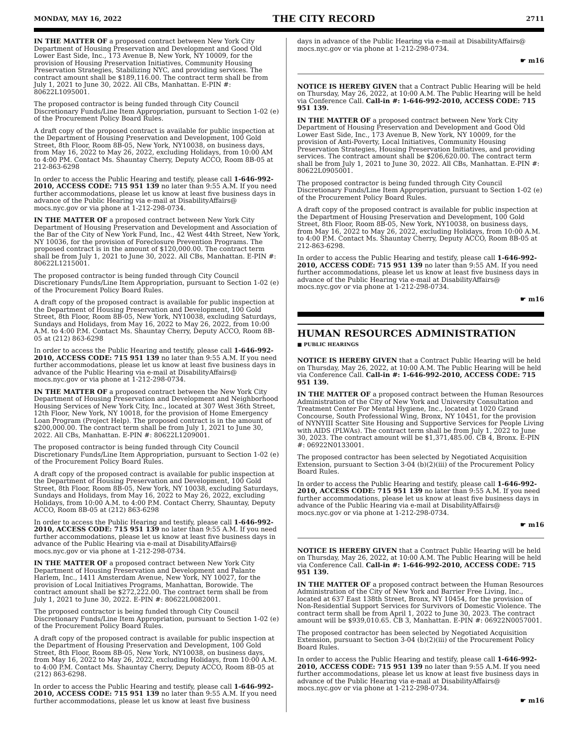MONDAY, MAY 16, 2022 THE CITY RECORD 2711
IN THE MATTER OF a proposed contract between New York City Department of Housing Preservation and Development and Good Old Lower East Side, Inc., 173 Avenue B, New York, NY 10009, for the provision of Housing Preservation Initiatives, Community Housing Preservation Strategies, Stabilizing NYC, and providing services. The contract amount shall be $189,116.00. The contract term shall be from July 1, 2021 to June 30, 2022. All CBs, Manhattan. E-PIN #: 80622L1095001.
The proposed contractor is being funded through City Council Discretionary Funds/Line Item Appropriation, pursuant to Section 1-02 (e) of the Procurement Policy Board Rules.
A draft copy of the proposed contract is available for public inspection at the Department of Housing Preservation and Development, 100 Gold Street, 8th Floor, Room 8B-05, New York, NY10038, on business days, from May 16, 2022 to May 26, 2022, excluding Holidays, from 10:00 AM to 4:00 PM. Contact Ms. Shauntay Cherry, Deputy ACCO, Room 8B-05 at 212-863-6298
In order to access the Public Hearing and testify, please call 1-646-992-2010, ACCESS CODE: 715 951 139 no later than 9:55 A.M. If you need further accommodations, please let us know at least five business days in advance of the Public Hearing via e-mail at DisabilityAffairs@ mocs.nyc.gov or via phone at 1-212-298-0734.
IN THE MATTER OF a proposed contract between New York City Department of Housing Preservation and Development and Association of the Bar of the City of New York Fund, Inc., 42 West 44th Street, New York, NY 10036, for the provision of Foreclosure Prevention Programs. The proposed contract is in the amount of $120,000.00. The contract term shall be from July 1, 2021 to June 30, 2022. All CBs, Manhattan. E-PIN #: 80622L1215001.
The proposed contractor is being funded through City Council Discretionary Funds/Line Item Appropriation, pursuant to Section 1-02 (e) of the Procurement Policy Board Rules.
A draft copy of the proposed contract is available for public inspection at the Department of Housing Preservation and Development, 100 Gold Street, 8th Floor, Room 8B-05, New York, NY10038, excluding Saturdays, Sundays and Holidays, from May 16, 2022 to May 26, 2022, from 10:00 A.M. to 4:00 P.M. Contact Ms. Shauntay Cherry, Deputy ACCO, Room 8B-05 at (212) 863-6298
In order to access the Public Hearing and testify, please call 1-646-992-2010, ACCESS CODE: 715 951 139 no later than 9:55 A.M. If you need further accommodations, please let us know at least five business days in advance of the Public Hearing via e-mail at DisabilityAffairs@ mocs.nyc.gov or via phone at 1-212-298-0734.
IN THE MATTER OF a proposed contract between the New York City Department of Housing Preservation and Development and Neighborhood Housing Services of New York City, Inc., located at 307 West 36th Street, 12th Floor, New York, NY 10018, for the provision of Home Emergency Loan Program (Project Help). The proposed contract is in the amount of $200,000.00. The contract term shall be from July 1, 2021 to June 30, 2022. All CBs, Manhattan. E-PIN #: 80622L1209001.
The proposed contractor is being funded through City Council Discretionary Funds/Line Item Appropriation, pursuant to Section 1-02 (e) of the Procurement Policy Board Rules.
A draft copy of the proposed contract is available for public inspection at the Department of Housing Preservation and Development, 100 Gold Street, 8th Floor, Room 8B-05, New York, NY 10038, excluding Saturdays, Sundays and Holidays, from May 16, 2022 to May 26, 2022, excluding Holidays, from 10:00 A.M. to 4:00 P.M. Contact Cherry, Shauntay, Deputy ACCO, Room 8B-05 at (212) 863-6298
In order to access the Public Hearing and testify, please call 1-646-992-2010, ACCESS CODE: 715 951 139 no later than 9:55 A.M. If you need further accommodations, please let us know at least five business days in advance of the Public Hearing via e-mail at DisabilityAffairs@ mocs.nyc.gov or via phone at 1-212-298-0734.
IN THE MATTER OF a proposed contract between New York City Department of Housing Preservation and Development and Palante Harlem, Inc., 1411 Amsterdam Avenue, New York, NY 10027, for the provision of Local Initiatives Programs, Manhattan, Borowide. The contract amount shall be $272,222.00. The contract term shall be from July 1, 2021 to June 30, 2022. E-PIN #: 80622L0082001.
The proposed contractor is being funded through City Council Discretionary Funds/Line Item Appropriation, pursuant to Section 1-02 (e) of the Procurement Policy Board Rules.
A draft copy of the proposed contract is available for public inspection at the Department of Housing Preservation and Development, 100 Gold Street, 8th Floor, Room 8B-05, New York, NY10038, on business days, from May 16, 2022 to May 26, 2022, excluding Holidays, from 10:00 A.M. to 4:00 P.M. Contact Ms. Shauntay Cherry, Deputy ACCO, Room 8B-05 at (212) 863-6298.
In order to access the Public Hearing and testify, please call 1-646-992-2010, ACCESS CODE: 715 951 139 no later than 9:55 A.M. If you need further accommodations, please let us know at least five business
days in advance of the Public Hearing via e-mail at DisabilityAffairs@ mocs.nyc.gov or via phone at 1-212-298-0734.
☛ m16
NOTICE IS HEREBY GIVEN that a Contract Public Hearing will be held on Thursday, May 26, 2022, at 10:00 A.M. The Public Hearing will be held via Conference Call. Call-in #: 1-646-992-2010, ACCESS CODE: 715 951 139.
IN THE MATTER OF a proposed contract between New York City Department of Housing Preservation and Development and Good Old Lower East Side, Inc., 173 Avenue B, New York, NY 10009, for the provision of Anti-Poverty, Local Initiatives, Community Housing Preservation Strategies, Housing Preservation Initiatives, and providing services. The contract amount shall be $206,620.00. The contract term shall be from July 1, 2021 to June 30, 2022. All CBs, Manhattan. E-PIN #: 80622L0905001.
The proposed contractor is being funded through City Council Discretionary Funds/Line Item Appropriation, pursuant to Section 1-02 (e) of the Procurement Policy Board Rules.
A draft copy of the proposed contract is available for public inspection at the Department of Housing Preservation and Development, 100 Gold Street, 8th Floor, Room 8B-05, New York, NY10038, on business days, from May 16, 2022 to May 26, 2022, excluding Holidays, from 10:00 A.M. to 4:00 P.M. Contact Ms. Shauntay Cherry, Deputy ACCO, Room 8B-05 at 212-863-6298.
In order to access the Public Hearing and testify, please call 1-646-992-2010, ACCESS CODE: 715 951 139 no later than 9:55 AM. If you need further accommodations, please let us know at least five business days in advance of the Public Hearing via e-mail at DisabilityAffairs@ mocs.nyc.gov or via phone at 1-212-298-0734.
☛ m16
HUMAN RESOURCES ADMINISTRATION
■ PUBLIC HEARINGS
NOTICE IS HEREBY GIVEN that a Contract Public Hearing will be held on Thursday, May 26, 2022, at 10:00 A.M. The Public Hearing will be held via Conference Call. Call-in #: 1-646-992-2010, ACCESS CODE: 715 951 139.
IN THE MATTER OF a proposed contract between the Human Resources Administration of the City of New York and University Consultation and Treatment Center For Mental Hygiene, Inc., located at 1020 Grand Concourse, South Professional Wing, Bronx, NY 10451, for the provision of NYNYIII Scatter Site Housing and Supportive Services for People Living with AIDS (PLWAs). The contract term shall be from July 1, 2022 to June 30, 2023. The contract amount will be $1,371,485.00. CB 4, Bronx. E-PIN #: 06922N0133001.
The proposed contractor has been selected by Negotiated Acquisition Extension, pursuant to Section 3-04 (b)(2)(iii) of the Procurement Policy Board Rules.
In order to access the Public Hearing and testify, please call 1-646-992-2010, ACCESS CODE: 715 951 139 no later than 9:55 A.M. If you need further accommodations, please let us know at least five business days in advance of the Public Hearing via e-mail at DisabilityAffairs@ mocs.nyc.gov or via phone at 1-212-298-0734.
☛ m16
NOTICE IS HEREBY GIVEN that a Contract Public Hearing will be held on Thursday, May 26, 2022, at 10:00 A.M. The Public Hearing will be held via Conference Call. Call-in #: 1-646-992-2010, ACCESS CODE: 715 951 139.
IN THE MATTER OF a proposed contract between the Human Resources Administration of the City of New York and Barrier Free Living, Inc., located at 637 East 138th Street, Bronx, NY 10454, for the provision of Non-Residential Support Services for Survivors of Domestic Violence. The contract term shall be from April 1, 2022 to June 30, 2023. The contract amount will be $939,010.65. CB 3, Manhattan. E-PIN #: 06922N0057001.
The proposed contractor has been selected by Negotiated Acquisition Extension, pursuant to Section 3-04 (b)(2)(iii) of the Procurement Policy Board Rules.
In order to access the Public Hearing and testify, please call 1-646-992-2010, ACCESS CODE: 715 951 139 no later than 9:55 A.M. If you need further accommodations, please let us know at least five business days in advance of the Public Hearing via e-mail at DisabilityAffairs@ mocs.nyc.gov or via phone at 1-212-298-0734.
☛ m16